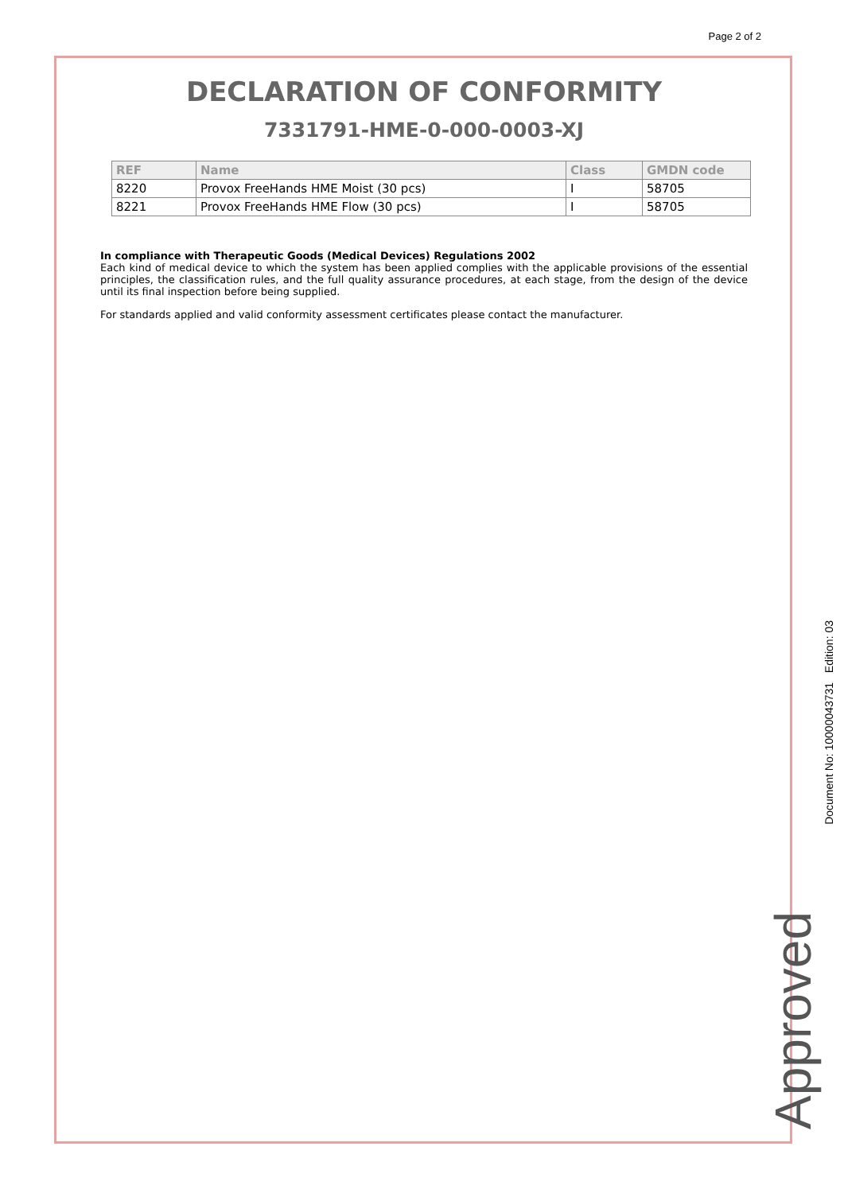Page 2 of 2
DECLARATION OF CONFORMITY
7331791-HME-0-000-0003-XJ
| REF | Name | Class | GMDN code |
| --- | --- | --- | --- |
| 8220 | Provox FreeHands HME Moist (30 pcs) | I | 58705 |
| 8221 | Provox FreeHands HME Flow (30 pcs) | I | 58705 |
In compliance with Therapeutic Goods (Medical Devices) Regulations 2002
Each kind of medical device to which the system has been applied complies with the applicable provisions of the essential principles, the classification rules, and the full quality assurance procedures, at each stage, from the design of the device until its final inspection before being supplied.
For standards applied and valid conformity assessment certificates please contact the manufacturer.
Approved
Document No: 10000043731 Edition: 03